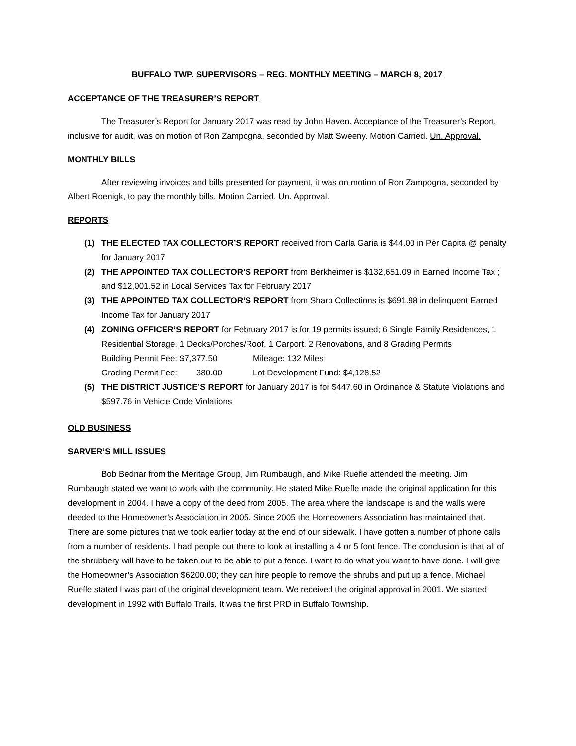BUFFALO TWP. SUPERVISORS – REG. MONTHLY MEETING – MARCH 8, 2017
ACCEPTANCE OF THE TREASURER’S REPORT
The Treasurer’s Report for January 2017 was read by John Haven. Acceptance of the Treasurer’s Report, inclusive for audit, was on motion of Ron Zampogna, seconded by Matt Sweeny. Motion Carried. Un. Approval.
MONTHLY BILLS
After reviewing invoices and bills presented for payment, it was on motion of Ron Zampogna, seconded by Albert Roenigk, to pay the monthly bills. Motion Carried. Un. Approval.
REPORTS
(1) THE ELECTED TAX COLLECTOR’S REPORT received from Carla Garia is $44.00 in Per Capita @ penalty for January 2017
(2) THE APPOINTED TAX COLLECTOR’S REPORT from Berkheimer is $132,651.09 in Earned Income Tax ; and $12,001.52 in Local Services Tax for February 2017
(3) THE APPOINTED TAX COLLECTOR’S REPORT from Sharp Collections is $691.98 in delinquent Earned Income Tax for January 2017
(4) ZONING OFFICER’S REPORT for February 2017 is for 19 permits issued; 6 Single Family Residences, 1 Residential Storage, 1 Decks/Porches/Roof, 1 Carport, 2 Renovations, and 8 Grading Permits
Building Permit Fee: $7,377.50 Mileage: 132 Miles Grading Permit Fee: 380.00 Lot Development Fund: $4,128.52
(5) THE DISTRICT JUSTICE’S REPORT for January 2017 is for $447.60 in Ordinance & Statute Violations and $597.76 in Vehicle Code Violations
OLD BUSINESS
SARVER’S MILL ISSUES
Bob Bednar from the Meritage Group, Jim Rumbaugh, and Mike Ruefle attended the meeting. Jim Rumbaugh stated we want to work with the community. He stated Mike Ruefle made the original application for this development in 2004. I have a copy of the deed from 2005. The area where the landscape is and the walls were deeded to the Homeowner’s Association in 2005. Since 2005 the Homeowners Association has maintained that. There are some pictures that we took earlier today at the end of our sidewalk. I have gotten a number of phone calls from a number of residents. I had people out there to look at installing a 4 or 5 foot fence. The conclusion is that all of the shrubbery will have to be taken out to be able to put a fence. I want to do what you want to have done. I will give the Homeowner’s Association $6200.00; they can hire people to remove the shrubs and put up a fence. Michael Ruefle stated I was part of the original development team. We received the original approval in 2001. We started development in 1992 with Buffalo Trails. It was the first PRD in Buffalo Township.